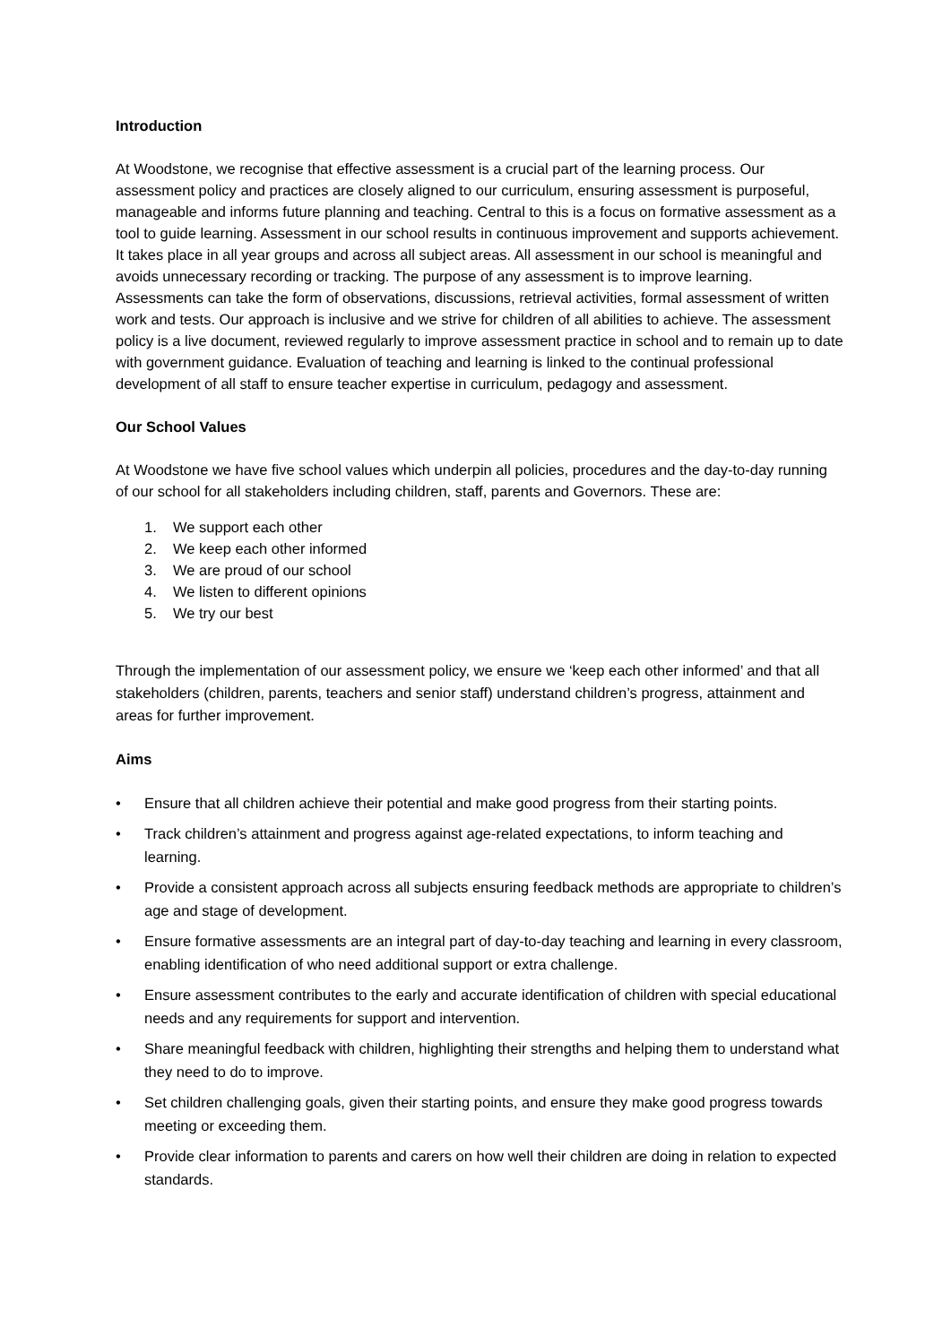Introduction
At Woodstone, we recognise that effective assessment is a crucial part of the learning process. Our assessment policy and practices are closely aligned to our curriculum, ensuring assessment is purposeful, manageable and informs future planning and teaching. Central to this is a focus on formative assessment as a tool to guide learning. Assessment in our school results in continuous improvement and supports achievement. It takes place in all year groups and across all subject areas. All assessment in our school is meaningful and avoids unnecessary recording or tracking. The purpose of any assessment is to improve learning. Assessments can take the form of observations, discussions, retrieval activities, formal assessment of written work and tests. Our approach is inclusive and we strive for children of all abilities to achieve. The assessment policy is a live document, reviewed regularly to improve assessment practice in school and to remain up to date with government guidance. Evaluation of teaching and learning is linked to the continual professional development of all staff to ensure teacher expertise in curriculum, pedagogy and assessment.
Our School Values
At Woodstone we have five school values which underpin all policies, procedures and the day-to-day running of our school for all stakeholders including children, staff, parents and Governors. These are:
1. We support each other
2. We keep each other informed
3. We are proud of our school
4. We listen to different opinions
5. We try our best
Through the implementation of our assessment policy, we ensure we ‘keep each other informed’ and that all stakeholders (children, parents, teachers and senior staff) understand children’s progress, attainment and areas for further improvement.
Aims
•
Ensure that all children achieve their potential and make good progress from their starting points.
•
Track children’s attainment and progress against age-related expectations, to inform teaching and learning.
•
Provide a consistent approach across all subjects ensuring feedback methods are appropriate to children’s age and stage of development.
•
Ensure formative assessments are an integral part of day-to-day teaching and learning in every classroom, enabling identification of who need additional support or extra challenge.
•
Ensure assessment contributes to the early and accurate identification of children with special educational needs and any requirements for support and intervention.
•
Share meaningful feedback with children, highlighting their strengths and helping them to understand what they need to do to improve.
•
Set children challenging goals, given their starting points, and ensure they make good progress towards meeting or exceeding them.
•
Provide clear information to parents and carers on how well their children are doing in relation to expected standards.